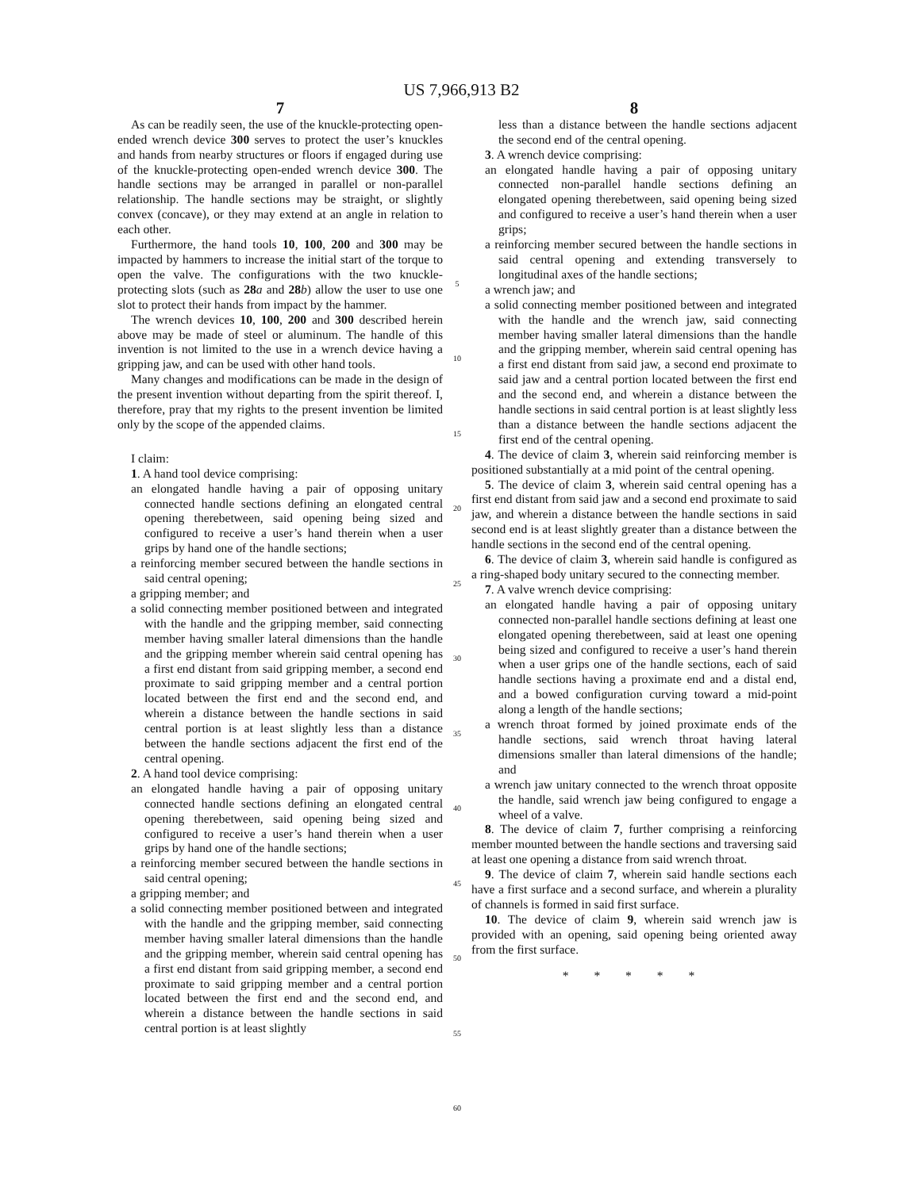US 7,966,913 B2
7
As can be readily seen, the use of the knuckle-protecting open-ended wrench device 300 serves to protect the user’s knuckles and hands from nearby structures or floors if engaged during use of the knuckle-protecting open-ended wrench device 300. The handle sections may be arranged in parallel or non-parallel relationship. The handle sections may be straight, or slightly convex (concave), or they may extend at an angle in relation to each other.
Furthermore, the hand tools 10, 100, 200 and 300 may be impacted by hammers to increase the initial start of the torque to open the valve. The configurations with the two knuckle-protecting slots (such as 28 a and 28 b) allow the user to use one slot to protect their hands from impact by the hammer.
The wrench devices 10, 100, 200 and 300 described herein above may be made of steel or aluminum. The handle of this invention is not limited to the use in a wrench device having a gripping jaw, and can be used with other hand tools.
Many changes and modifications can be made in the design of the present invention without departing from the spirit thereof. I, therefore, pray that my rights to the present invention be limited only by the scope of the appended claims.
I claim:
1. A hand tool device comprising:
an elongated handle having a pair of opposing unitary connected handle sections defining an elongated central opening therebetween, said opening being sized and configured to receive a user’s hand therein when a user grips by hand one of the handle sections;
a reinforcing member secured between the handle sections in said central opening;
a gripping member; and
a solid connecting member positioned between and integrated with the handle and the gripping member, said connecting member having smaller lateral dimensions than the handle and the gripping member wherein said central opening has a first end distant from said gripping member, a second end proximate to said gripping member and a central portion located between the first end and the second end, and wherein a distance between the handle sections in said central portion is at least slightly less than a distance between the handle sections adjacent the first end of the central opening.
2. A hand tool device comprising:
an elongated handle having a pair of opposing unitary connected handle sections defining an elongated central opening therebetween, said opening being sized and configured to receive a user’s hand therein when a user grips by hand one of the handle sections;
a reinforcing member secured between the handle sections in said central opening;
a gripping member; and
a solid connecting member positioned between and integrated with the handle and the gripping member, said connecting member having smaller lateral dimensions than the handle and the gripping member, wherein said central opening has a first end distant from said gripping member, a second end proximate to said gripping member and a central portion located between the first end and the second end, and wherein a distance between the handle sections in said central portion is at least slightly
5
10
15
20
25
30
35
40
45
50
55
60
8
less than a distance between the handle sections adjacent the second end of the central opening.
3. A wrench device comprising:
an elongated handle having a pair of opposing unitary connected non-parallel handle sections defining an elongated opening therebetween, said opening being sized and configured to receive a user’s hand therein when a user grips;
a reinforcing member secured between the handle sections in said central opening and extending transversely to longitudinal axes of the handle sections;
a wrench jaw; and
a solid connecting member positioned between and integrated with the handle and the wrench jaw, said connecting member having smaller lateral dimensions than the handle and the gripping member, wherein said central opening has a first end distant from said jaw, a second end proximate to said jaw and a central portion located between the first end and the second end, and wherein a distance between the handle sections in said central portion is at least slightly less than a distance between the handle sections adjacent the first end of the central opening.
4. The device of claim 3, wherein said reinforcing member is positioned substantially at a mid point of the central opening.
5. The device of claim 3, wherein said central opening has a first end distant from said jaw and a second end proximate to said jaw, and wherein a distance between the handle sections in said second end is at least slightly greater than a distance between the handle sections in the second end of the central opening.
6. The device of claim 3, wherein said handle is configured as a ring-shaped body unitary secured to the connecting member.
7. A valve wrench device comprising:
an elongated handle having a pair of opposing unitary connected non-parallel handle sections defining at least one elongated opening therebetween, said at least one opening being sized and configured to receive a user’s hand therein when a user grips one of the handle sections, each of said handle sections having a proximate end and a distal end, and a bowed configuration curving toward a mid-point along a length of the handle sections;
a wrench throat formed by joined proximate ends of the handle sections, said wrench throat having lateral dimensions smaller than lateral dimensions of the handle; and
a wrench jaw unitary connected to the wrench throat opposite the handle, said wrench jaw being configured to engage a wheel of a valve.
8. The device of claim 7, further comprising a reinforcing member mounted between the handle sections and traversing said at least one opening a distance from said wrench throat.
9. The device of claim 7, wherein said handle sections each have a first surface and a second surface, and wherein a plurality of channels is formed in said first surface.
10. The device of claim 9, wherein said wrench jaw is provided with an opening, said opening being oriented away from the first surface.
* * * * *